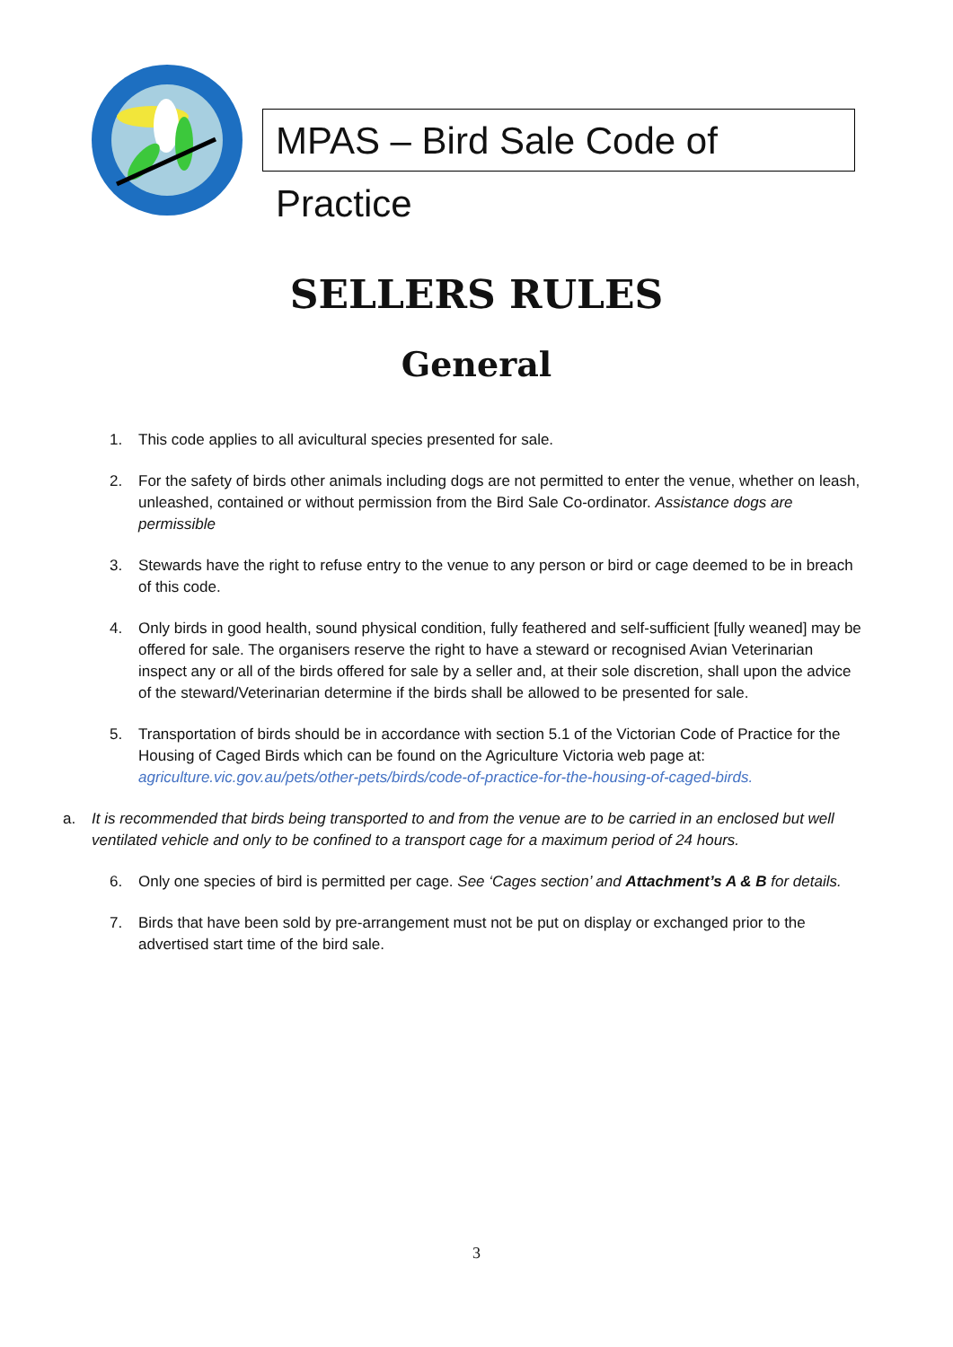MPAS – Bird Sale Code of Practice
SELLERS RULES
General
1. This code applies to all avicultural species presented for sale.
2. For the safety of birds other animals including dogs are not permitted to enter the venue, whether on leash, unleashed, contained or without permission from the Bird Sale Co-ordinator. Assistance dogs are permissible
3. Stewards have the right to refuse entry to the venue to any person or bird or cage deemed to be in breach of this code.
4. Only birds in good health, sound physical condition, fully feathered and self-sufficient [fully weaned] may be offered for sale. The organisers reserve the right to have a steward or recognised Avian Veterinarian inspect any or all of the birds offered for sale by a seller and, at their sole discretion, shall upon the advice of the steward/Veterinarian determine if the birds shall be allowed to be presented for sale.
5. Transportation of birds should be in accordance with section 5.1 of the Victorian Code of Practice for the Housing of Caged Birds which can be found on the Agriculture Victoria web page at: agriculture.vic.gov.au/pets/other-pets/birds/code-of-practice-for-the-housing-of-caged-birds.
a. It is recommended that birds being transported to and from the venue are to be carried in an enclosed but well ventilated vehicle and only to be confined to a transport cage for a maximum period of 24 hours.
6. Only one species of bird is permitted per cage. See ‘Cages section’ and Attachment’s A & B for details.
7. Birds that have been sold by pre-arrangement must not be put on display or exchanged prior to the advertised start time of the bird sale.
3